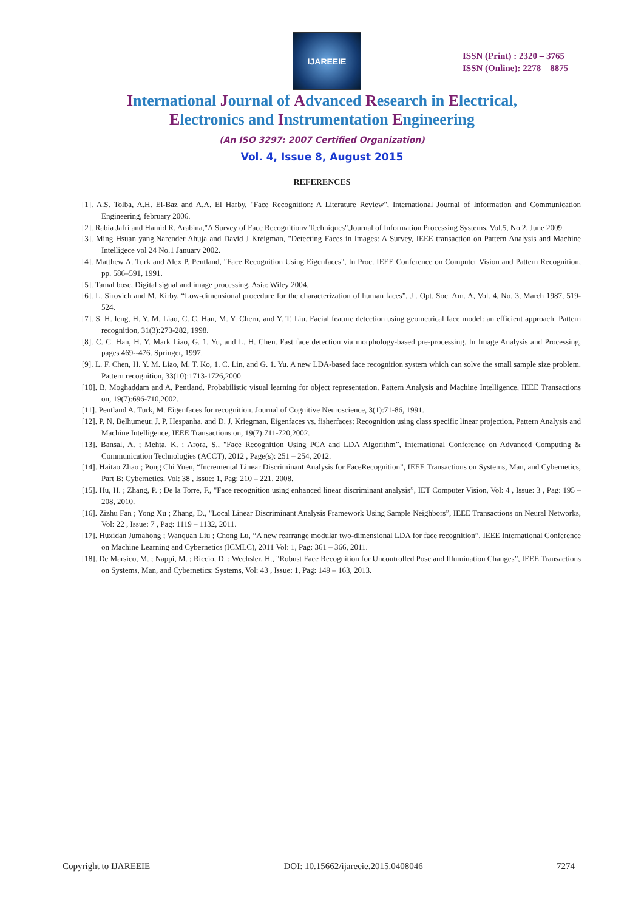IJAREEIE
ISSN (Print) : 2320 – 3765
ISSN (Online): 2278 – 8875
International Journal of Advanced Research in Electrical,
Electronics and Instrumentation Engineering
(An ISO 3297: 2007 Certified Organization)
Vol. 4, Issue 8, August 2015
REFERENCES
[1]. A.S. Tolba, A.H. El-Baz and A.A. El Harby, "Face Recognition: A Literature Review", International Journal of Information and Communication Engineering, february 2006.
[2]. Rabia Jafri and Hamid R. Arabina,"A Survey of Face Recognitionv Techniques",Journal of Information Processing Systems, Vol.5, No.2, June 2009.
[3]. Ming Hsuan yang,Narender Ahuja and David J Kreigman, "Detecting Faces in Images: A Survey, IEEE transaction on Pattern Analysis and Machine Intelligece vol 24 No.1 January 2002.
[4]. Matthew A. Turk and Alex P. Pentland, "Face Recognition Using Eigenfaces", In Proc. IEEE Conference on Computer Vision and Pattern Recognition, pp. 586–591, 1991.
[5]. Tamal bose, Digital signal and image processing, Asia: Wiley 2004.
[6]. L. Sirovich and M. Kirby, “Low-dimensional procedure for the characterization of human faces”, J . Opt. Soc. Am. A, Vol. 4, No. 3, March 1987, 519-524.
[7]. S. H. leng, H. Y. M. Liao, C. C. Han, M. Y. Chern, and Y. T. Liu. Facial feature detection using geometrical face model: an efficient approach. Pattern recognition, 31(3):273-282, 1998.
[8]. C. C. Han, H. Y. Mark Liao, G. 1. Yu, and L. H. Chen. Fast face detection via morphology-based pre-processing. In Image Analysis and Processing, pages 469--476. Springer, 1997.
[9]. L. F. Chen, H. Y. M. Liao, M. T. Ko, 1. C. Lin, and G. 1. Yu. A new LDA-based face recognition system which can solve the small sample size problem. Pattern recognition, 33(10):1713-1726,2000.
[10]. B. Moghaddam and A. Pentland. Probabilistic visual learning for object representation. Pattern Analysis and Machine Intelligence, IEEE Transactions on, 19(7):696-710,2002.
[11]. Pentland A. Turk, M. Eigenfaces for recognition. Journal of Cognitive Neuroscience, 3(1):71-86, 1991.
[12]. P. N. Belhumeur, J. P. Hespanha, and D. J. Kriegman. Eigenfaces vs. fisherfaces: Recognition using class specific linear projection. Pattern Analysis and Machine Intelligence, IEEE Transactions on, 19(7):711-720,2002.
[13]. Bansal, A. ; Mehta, K. ; Arora, S., "Face Recognition Using PCA and LDA Algorithm”, International Conference on Advanced Computing & Communication Technologies (ACCT), 2012 , Page(s): 251 – 254, 2012.
[14]. Haitao Zhao ; Pong Chi Yuen, “Incremental Linear Discriminant Analysis for FaceRecognition”, IEEE Transactions on Systems, Man, and Cybernetics, Part B: Cybernetics, Vol: 38 , Issue: 1, Pag: 210 – 221, 2008.
[15]. Hu, H. ; Zhang, P. ; De la Torre, F., "Face recognition using enhanced linear discriminant analysis”, IET Computer Vision, Vol: 4 , Issue: 3 , Pag: 195 – 208, 2010.
[16]. Zizhu Fan ; Yong Xu ; Zhang, D., "Local Linear Discriminant Analysis Framework Using Sample Neighbors”, IEEE Transactions on Neural Networks, Vol: 22 , Issue: 7 , Pag: 1119 – 1132, 2011.
[17]. Huxidan Jumahong ; Wanquan Liu ; Chong Lu, “A new rearrange modular two-dimensional LDA for face recognition”, IEEE International Conference on Machine Learning and Cybernetics (ICMLC), 2011 Vol: 1, Pag: 361 – 366, 2011.
[18]. De Marsico, M. ; Nappi, M. ; Riccio, D. ; Wechsler, H., "Robust Face Recognition for Uncontrolled Pose and Illumination Changes”, IEEE Transactions on Systems, Man, and Cybernetics: Systems, Vol: 43 , Issue: 1, Pag: 149 – 163, 2013.
Copyright to IJAREEIE DOI: 10.15662/ijareeie.2015.0408046 7274